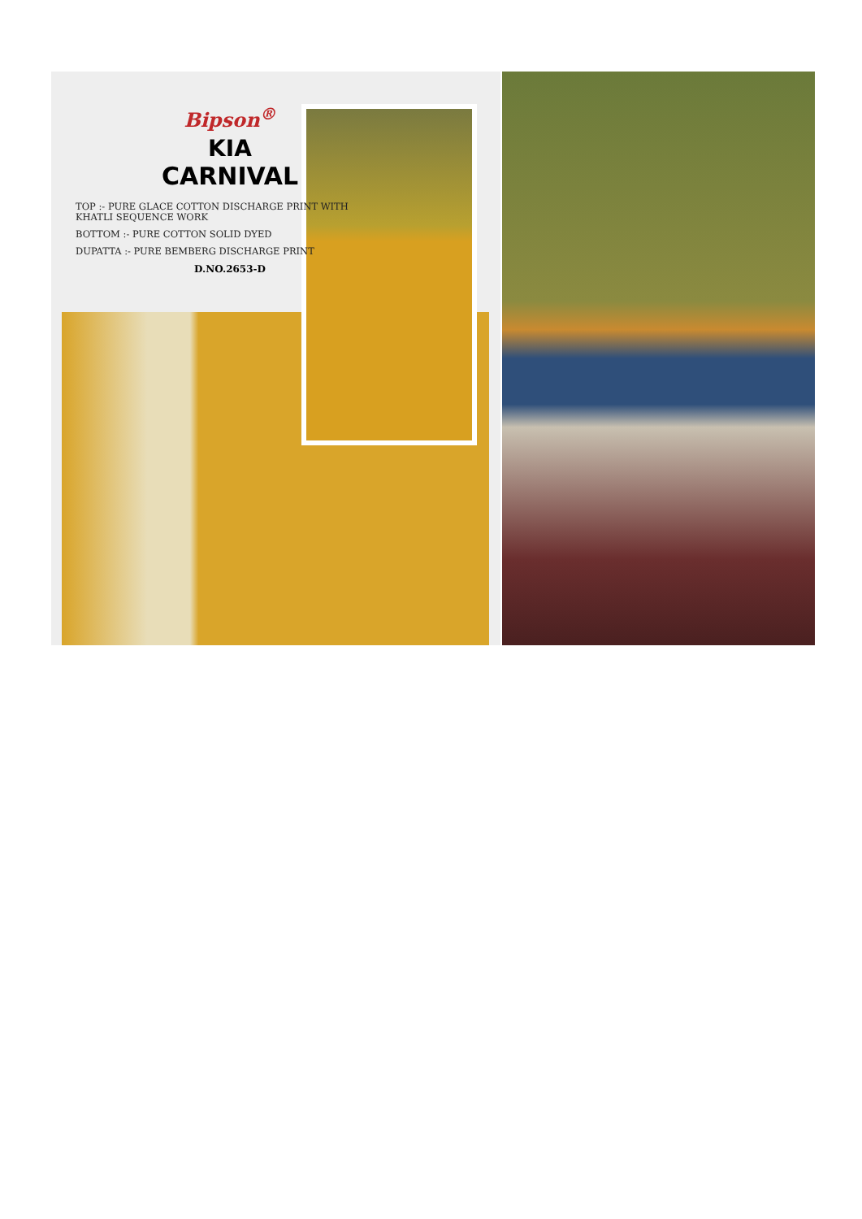Bipson<sup>®</sup>
KIA
CARNIVAL
TOP :- PURE GLACE COTTON DISCHARGE PRINT WITH KHATLI SEQUENCE WORK
BOTTOM :- PURE COTTON SOLID DYED
DUPATTA :- PURE BEMBERG DISCHARGE PRINT
D.NO.2653-D